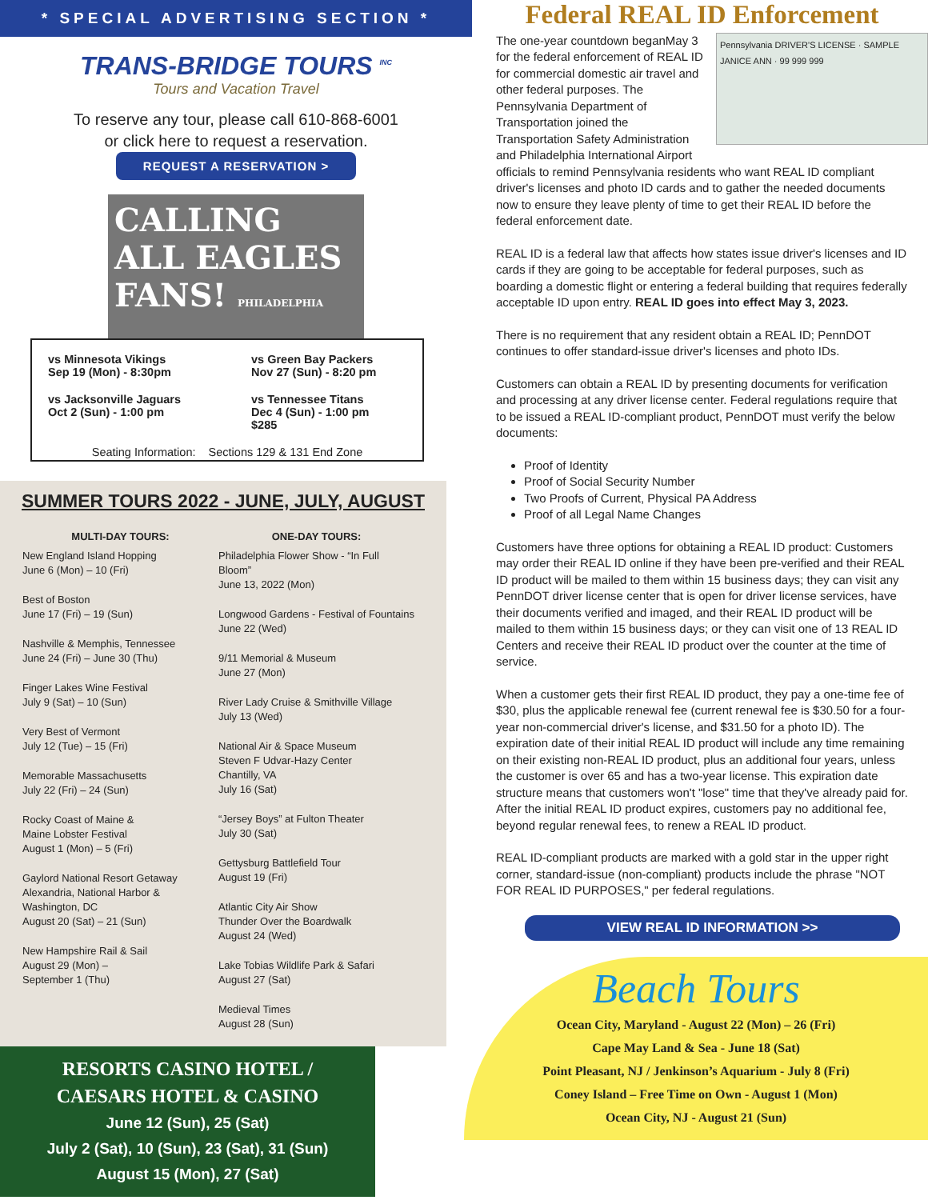* SPECIAL ADVERTISING SECTION *
TRANS-BRIDGE TOURS <sup>INC</sup>
Tours and Vacation Travel
To reserve any tour, please call 610-868-6001
or click here to request a reservation.
REQUEST A RESERVATION >
CALLING ALL EAGLES FANS! PHILADELPHIA
vs Minnesota Vikings
Sep 19 (Mon) - 8:30pm
vs Green Bay Packers
Nov 27 (Sun) - 8:20 pm
vs Jacksonville Jaguars
Oct 2 (Sun) - 1:00 pm
vs Tennessee Titans
Dec 4 (Sun) - 1:00 pm
$285
Seating Information: Sections 129 & 131 End Zone
SUMMER TOURS 2022 - JUNE, JULY, AUGUST
MULTI-DAY TOURS:
New England Island Hopping
June 6 (Mon) – 10 (Fri)
Best of Boston
June 17 (Fri) – 19 (Sun)
Nashville & Memphis, Tennessee
June 24 (Fri) – June 30 (Thu)
Finger Lakes Wine Festival
July 9 (Sat) – 10 (Sun)
Very Best of Vermont
July 12 (Tue) – 15 (Fri)
Memorable Massachusetts
July 22 (Fri) – 24 (Sun)
Rocky Coast of Maine &
Maine Lobster Festival
August 1 (Mon) – 5 (Fri)
Gaylord National Resort Getaway
Alexandria, National Harbor &
Washington, DC
August 20 (Sat) – 21 (Sun)
New Hampshire Rail & Sail
August 29 (Mon) –
September 1 (Thu)
ONE-DAY TOURS:
Philadelphia Flower Show - “In Full Bloom”
June 13, 2022 (Mon)
Longwood Gardens - Festival of Fountains
June 22 (Wed)
9/11 Memorial & Museum
June 27 (Mon)
River Lady Cruise & Smithville Village
July 13 (Wed)
National Air & Space Museum
Steven F Udvar-Hazy Center
Chantilly, VA
July 16 (Sat)
“Jersey Boys” at Fulton Theater
July 30 (Sat)
Gettysburg Battlefield Tour
August 19 (Fri)
Atlantic City Air Show
Thunder Over the Boardwalk
August 24 (Wed)
Lake Tobias Wildlife Park & Safari
August 27 (Sat)
Medieval Times
August 28 (Sun)
RESORTS CASINO HOTEL /
CAESARS HOTEL & CASINO
June 12 (Sun), 25 (Sat)
July 2 (Sat), 10 (Sun), 23 (Sat), 31 (Sun)
August 15 (Mon), 27 (Sat)
Federal REAL ID Enforcement
Pennsylvania DRIVER'S LICENSE · SAMPLE JANICE ANN · 99 999 999 The one-year countdown beganMay 3 for the federal enforcement of REAL ID for commercial domestic air travel and other federal purposes. The Pennsylvania Department of Transportation joined the Transportation Safety Administration and Philadelphia International Airport officials to remind Pennsylvania residents who want REAL ID compliant driver's licenses and photo ID cards and to gather the needed documents now to ensure they leave plenty of time to get their REAL ID before the federal enforcement date.
REAL ID is a federal law that affects how states issue driver's licenses and ID cards if they are going to be acceptable for federal purposes, such as boarding a domestic flight or entering a federal building that requires federally acceptable ID upon entry. REAL ID goes into effect May 3, 2023.
There is no requirement that any resident obtain a REAL ID; PennDOT continues to offer standard-issue driver's licenses and photo IDs.
Customers can obtain a REAL ID by presenting documents for verification and processing at any driver license center. Federal regulations require that to be issued a REAL ID-compliant product, PennDOT must verify the below documents:
Proof of Identity
Proof of Social Security Number
Two Proofs of Current, Physical PA Address
Proof of all Legal Name Changes
Customers have three options for obtaining a REAL ID product: Customers may order their REAL ID online if they have been pre-verified and their REAL ID product will be mailed to them within 15 business days; they can visit any PennDOT driver license center that is open for driver license services, have their documents verified and imaged, and their REAL ID product will be mailed to them within 15 business days; or they can visit one of 13 REAL ID Centers and receive their REAL ID product over the counter at the time of service.
When a customer gets their first REAL ID product, they pay a one-time fee of $30, plus the applicable renewal fee (current renewal fee is $30.50 for a four-year non-commercial driver's license, and $31.50 for a photo ID). The expiration date of their initial REAL ID product will include any time remaining on their existing non-REAL ID product, plus an additional four years, unless the customer is over 65 and has a two-year license. This expiration date structure means that customers won't "lose" time that they've already paid for. After the initial REAL ID product expires, customers pay no additional fee, beyond regular renewal fees, to renew a REAL ID product.
REAL ID-compliant products are marked with a gold star in the upper right corner, standard-issue (non-compliant) products include the phrase "NOT FOR REAL ID PURPOSES," per federal regulations.
VIEW REAL ID INFORMATION >>
Beach Tours
Ocean City, Maryland - August 22 (Mon) – 26 (Fri)
Cape May Land & Sea - June 18 (Sat)
Point Pleasant, NJ / Jenkinson’s Aquarium - July 8 (Fri)
Coney Island – Free Time on Own - August 1 (Mon)
Ocean City, NJ - August 21 (Sun)